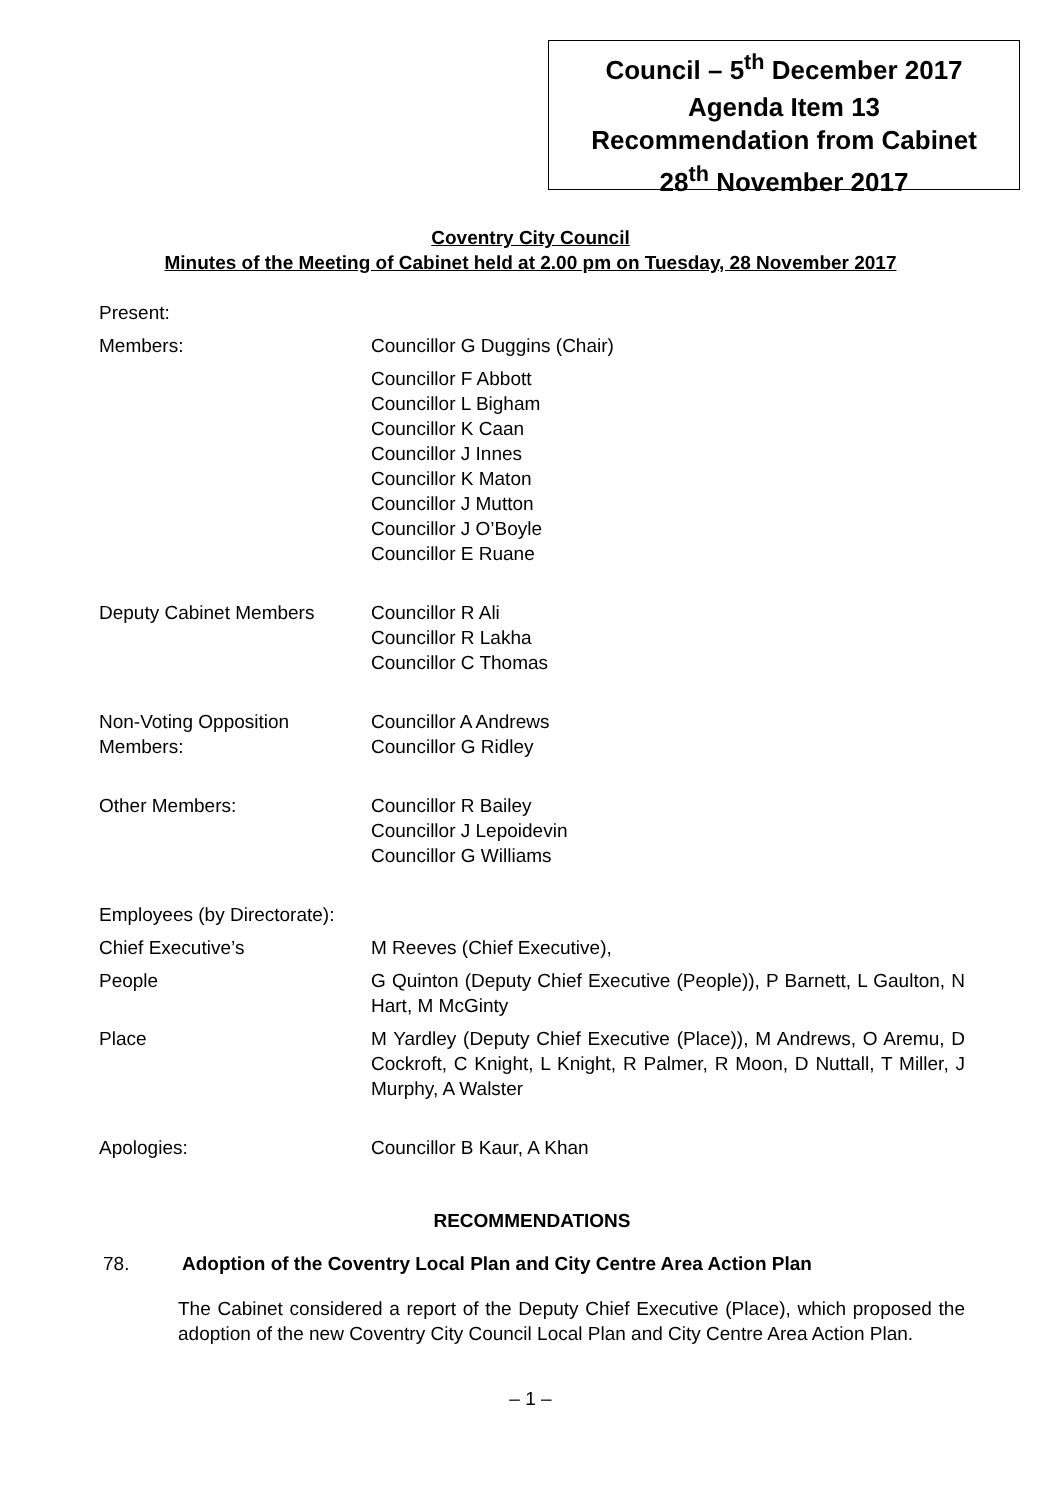Council – 5<sup>th</sup> December 2017
Agenda Item 13
Recommendation from Cabinet
28<sup>th</sup> November 2017
Coventry City Council
Minutes of the Meeting of Cabinet held at 2.00 pm on Tuesday, 28 November 2017
Present:
Members: Councillor G Duggins (Chair)
Councillor F Abbott
Councillor L Bigham
Councillor K Caan
Councillor J Innes
Councillor K Maton
Councillor J Mutton
Councillor J O’Boyle
Councillor E Ruane
Deputy Cabinet Members Councillor R Ali
Councillor R Lakha
Councillor C Thomas
Non-Voting Opposition
Members:
Councillor A Andrews
Councillor G Ridley
Other Members: Councillor R Bailey
Councillor J Lepoidevin
Councillor G Williams
Employees (by Directorate):
Chief Executive’s M Reeves (Chief Executive),
People G Quinton (Deputy Chief Executive (People)), P Barnett, L Gaulton, N Hart, M McGinty
Place M Yardley (Deputy Chief Executive (Place)), M Andrews, O Aremu, D Cockroft, C Knight, L Knight, R Palmer, R Moon, D Nuttall, T Miller, J Murphy, A Walster
Apologies: Councillor B Kaur, A Khan
RECOMMENDATIONS
78. Adoption of the Coventry Local Plan and City Centre Area Action Plan
The Cabinet considered a report of the Deputy Chief Executive (Place), which proposed the adoption of the new Coventry City Council Local Plan and City Centre Area Action Plan.
– 1 –